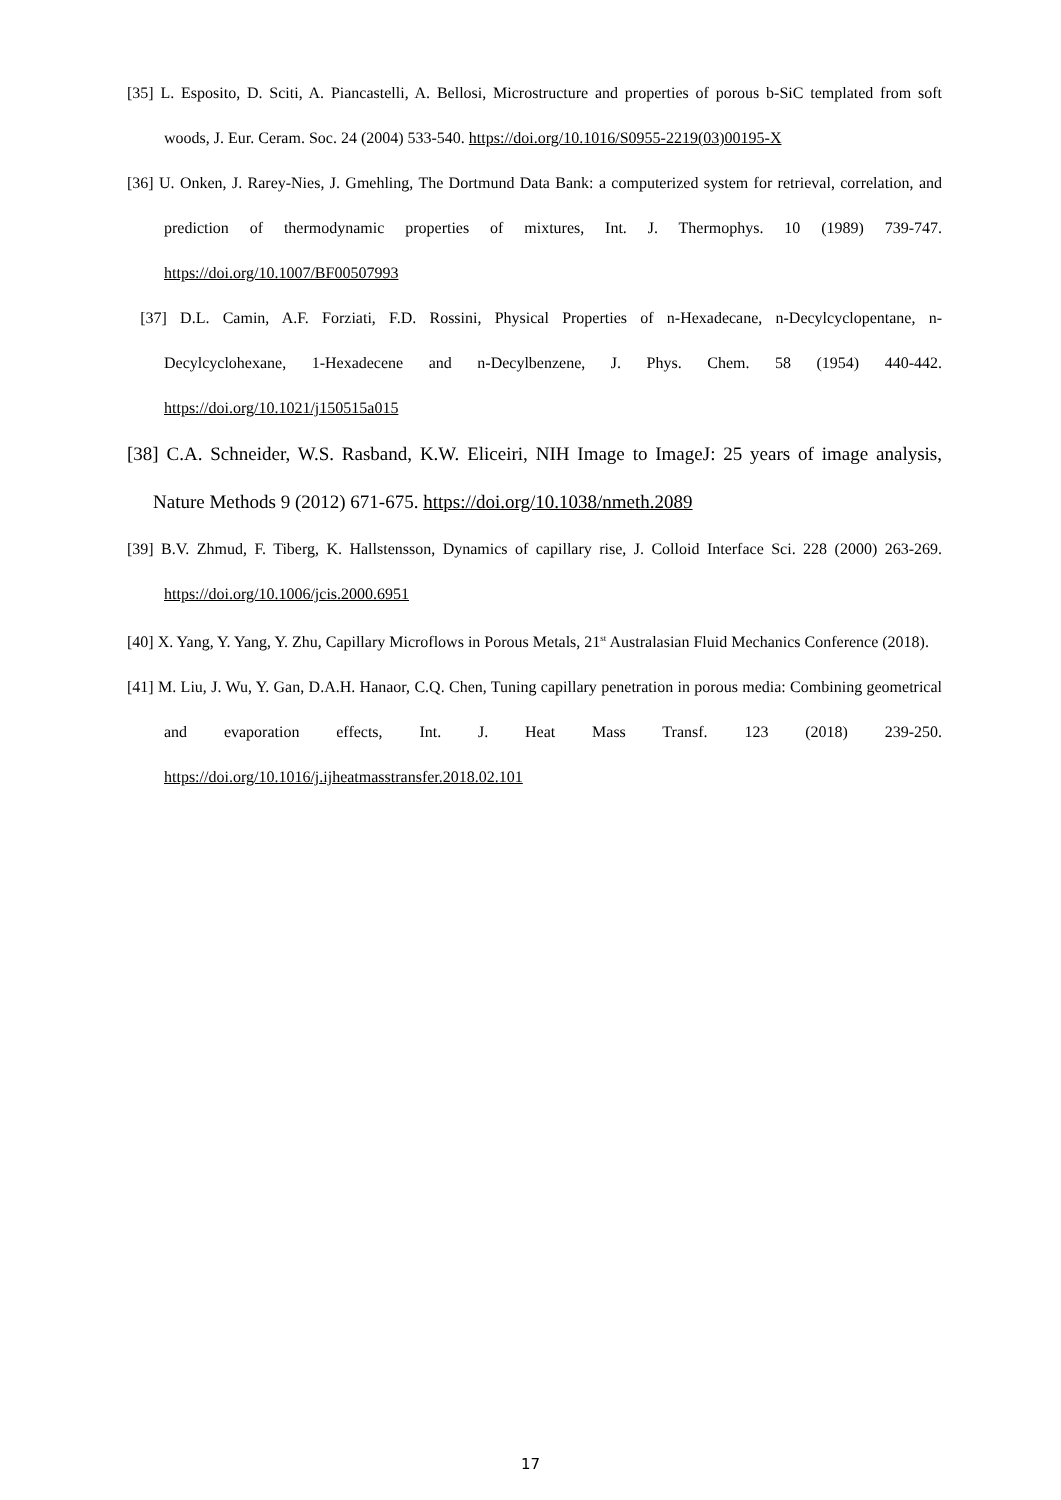[35] L. Esposito, D. Sciti, A. Piancastelli, A. Bellosi, Microstructure and properties of porous b-SiC templated from soft woods, J. Eur. Ceram. Soc. 24 (2004) 533-540. https://doi.org/10.1016/S0955-2219(03)00195-X
[36] U. Onken, J. Rarey-Nies, J. Gmehling, The Dortmund Data Bank: a computerized system for retrieval, correlation, and prediction of thermodynamic properties of mixtures, Int. J. Thermophys. 10 (1989) 739-747. https://doi.org/10.1007/BF00507993
[37] D.L. Camin, A.F. Forziati, F.D. Rossini, Physical Properties of n-Hexadecane, n-Decylcyclopentane, n-Decylcyclohexane, 1-Hexadecene and n-Decylbenzene, J. Phys. Chem. 58 (1954) 440-442. https://doi.org/10.1021/j150515a015
[38] C.A. Schneider, W.S. Rasband, K.W. Eliceiri, NIH Image to ImageJ: 25 years of image analysis, Nature Methods 9 (2012) 671-675. https://doi.org/10.1038/nmeth.2089
[39] B.V. Zhmud, F. Tiberg, K. Hallstensson, Dynamics of capillary rise, J. Colloid Interface Sci. 228 (2000) 263-269. https://doi.org/10.1006/jcis.2000.6951
[40] X. Yang, Y. Yang, Y. Zhu, Capillary Microflows in Porous Metals, 21<sup>st</sup> Australasian Fluid Mechanics Conference (2018).
[41] M. Liu, J. Wu, Y. Gan, D.A.H. Hanaor, C.Q. Chen, Tuning capillary penetration in porous media: Combining geometrical and evaporation effects, Int. J. Heat Mass Transf. 123 (2018) 239-250. https://doi.org/10.1016/j.ijheatmasstransfer.2018.02.101
17